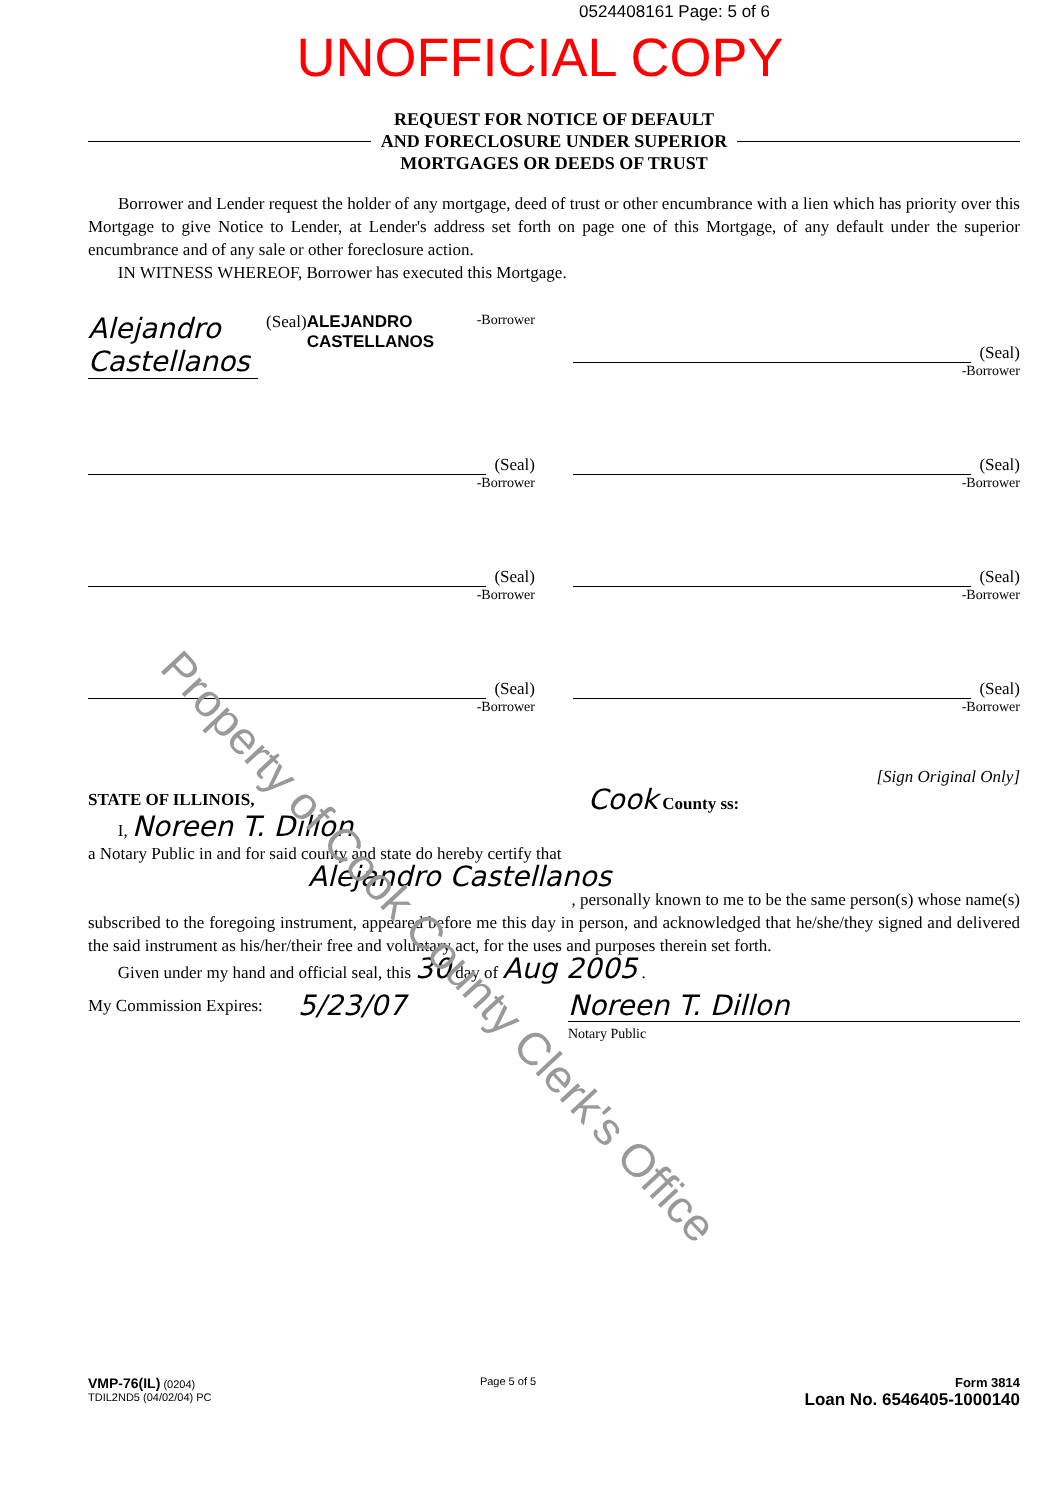0524408161 Page: 5 of 6
UNOFFICIAL COPY
REQUEST FOR NOTICE OF DEFAULT
AND FORECLOSURE UNDER SUPERIOR
MORTGAGES OR DEEDS OF TRUST
Borrower and Lender request the holder of any mortgage, deed of trust or other encumbrance with a lien which has priority over this Mortgage to give Notice to Lender, at Lender's address set forth on page one of this Mortgage, of any default under the superior encumbrance and of any sale or other foreclosure action.
IN WITNESS WHEREOF, Borrower has executed this Mortgage.
Alejandro Castellanos
(Seal)
ALEJANDRO CASTELLANOS
-Borrower
(Seal)
-Borrower
(Seal)
-Borrower
(Seal)
-Borrower
(Seal)
-Borrower
(Seal)
-Borrower
(Seal)
-Borrower
(Seal)
-Borrower
[Sign Original Only]
STATE OF ILLINOIS, Cook County ss:
I, Noreen T. Dillon
a Notary Public in and for said county and state do hereby certify that
Alejandro Castellanos
, personally known to me to be the same person(s) whose name(s)
subscribed to the foregoing instrument, appeared before me this day in person, and acknowledged that he/she/they signed and delivered the said instrument as his/her/their free and voluntary act, for the uses and purposes therein set forth.
Given under my hand and official seal, this 30 day of Aug 2005 .
My Commission Expires: 5/23/07 Noreen T. Dillon
Notary Public
VMP-76(IL) (0204)
TDIL2ND5 (04/02/04) PC
Page 5 of 5
Form 3814
Loan No. 6546405-1000140
Property of Cook County Clerk's Office